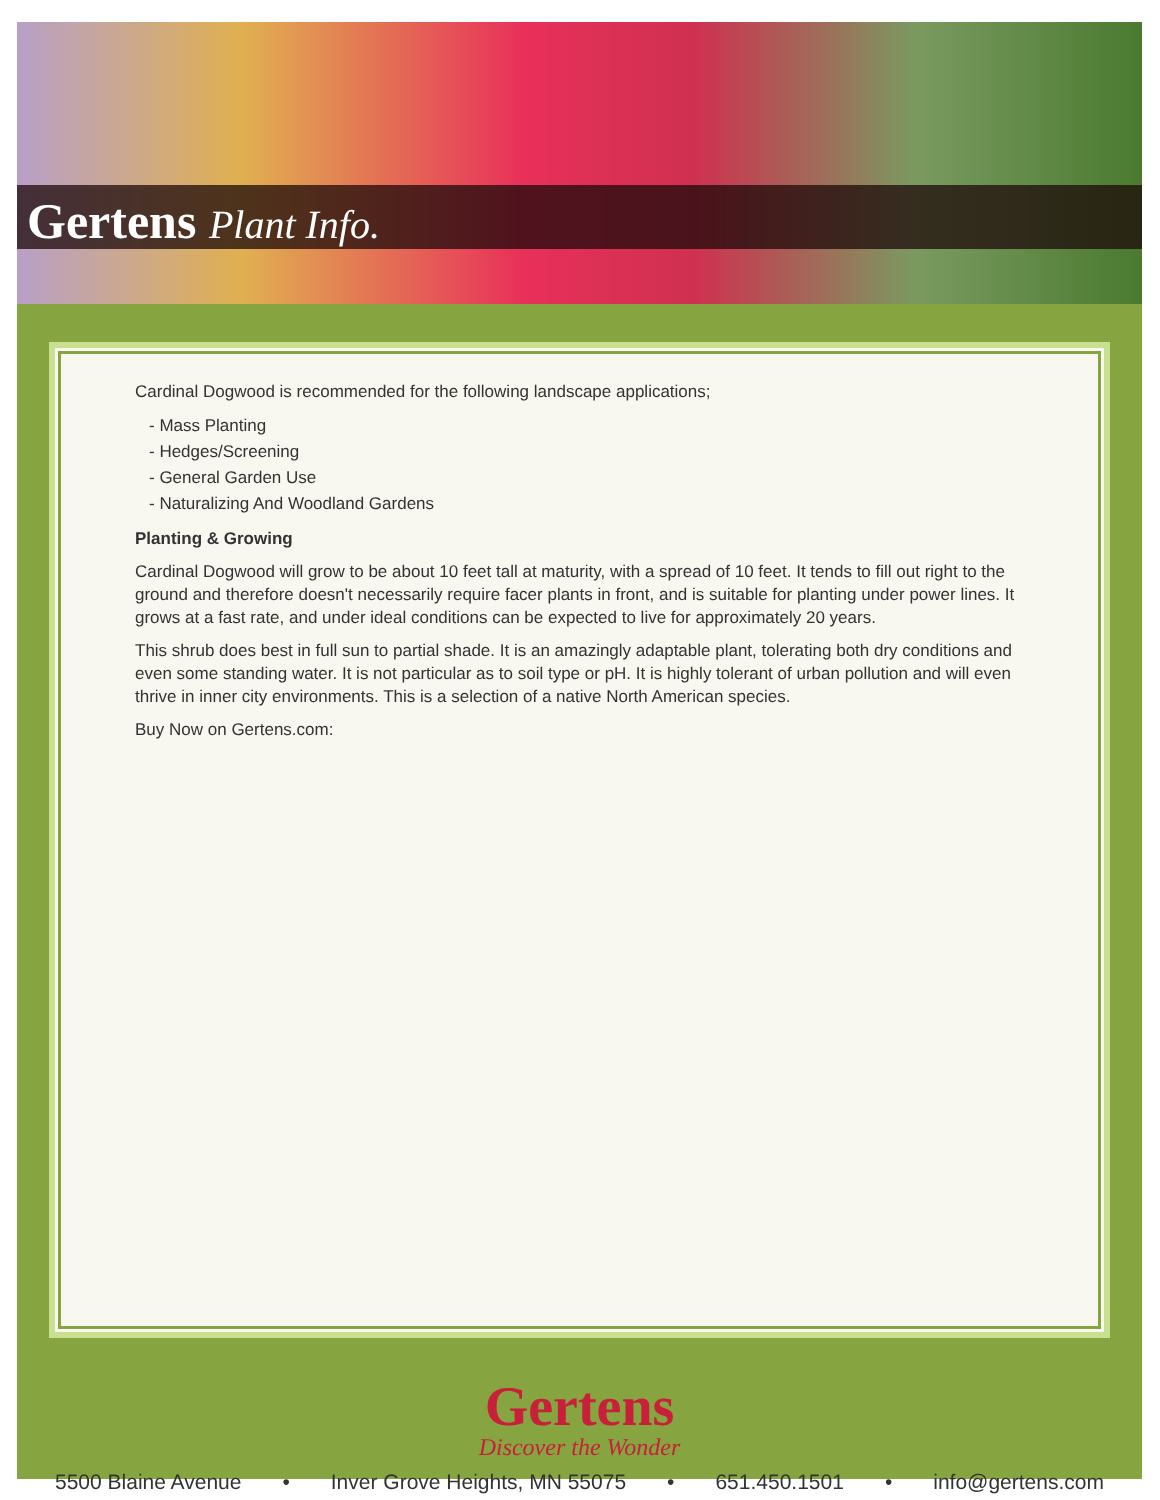Gertens Plant Info.
Cardinal Dogwood is recommended for the following landscape applications;
- Mass Planting
- Hedges/Screening
- General Garden Use
- Naturalizing And Woodland Gardens
Planting & Growing
Cardinal Dogwood will grow to be about 10 feet tall at maturity, with a spread of 10 feet. It tends to fill out right to the ground and therefore doesn't necessarily require facer plants in front, and is suitable for planting under power lines. It grows at a fast rate, and under ideal conditions can be expected to live for approximately 20 years.
This shrub does best in full sun to partial shade. It is an amazingly adaptable plant, tolerating both dry conditions and even some standing water. It is not particular as to soil type or pH. It is highly tolerant of urban pollution and will even thrive in inner city environments. This is a selection of a native North American species.
Buy Now on Gertens.com:
Gertens
Discover the Wonder
5500 Blaine Avenue • Inver Grove Heights, MN 55075 • 651.450.1501 • info@gertens.com